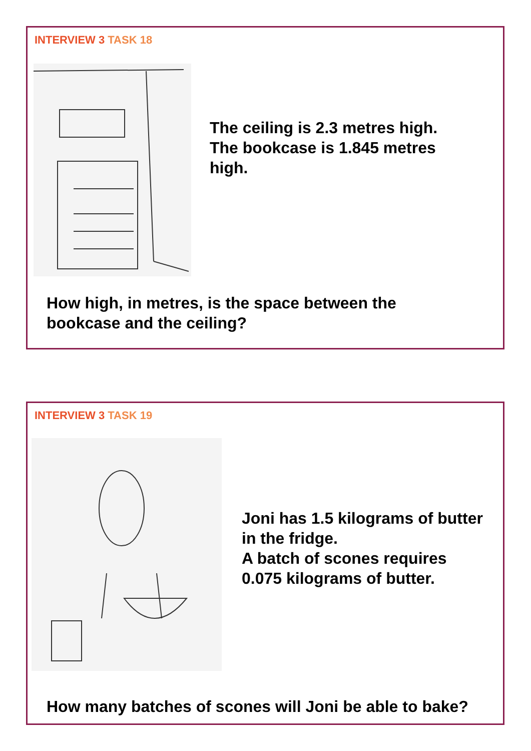INTERVIEW 3 TASK 18
The ceiling is 2.3 metres high.
The bookcase is 1.845 metres
high.
How high, in metres, is the space between the
bookcase and the ceiling?
INTERVIEW 3 TASK 19
Joni has 1.5 kilograms of butter
in the fridge.
A batch of scones requires
0.075 kilograms of butter.
How many batches of scones will Joni be able to bake?